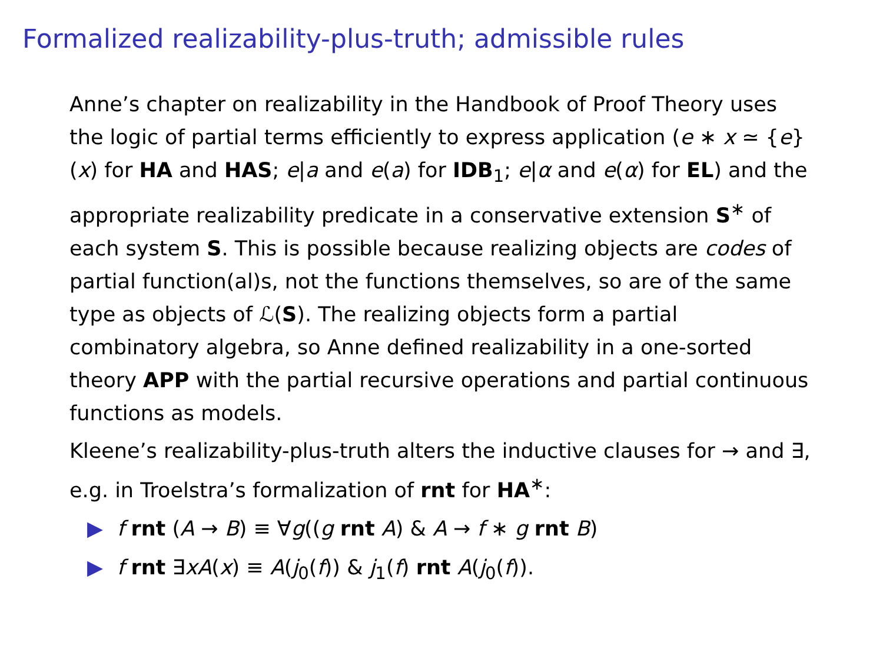Formalized realizability-plus-truth; admissible rules
Anne’s chapter on realizability in the Handbook of Proof Theory uses the logic of partial terms efficiently to express application (e ∗ x ≃ {e}(x) for HA and HAS; e|a and e(a) for IDB<sub>1</sub>; e|α and e(α) for EL) and the appropriate realizability predicate in a conservative extension S<sup>∗</sup> of each system S. This is possible because realizing objects are codes of partial function(al)s, not the functions themselves, so are of the same type as objects of ℒ(S). The realizing objects form a partial combinatory algebra, so Anne defined realizability in a one-sorted theory APP with the partial recursive operations and partial continuous functions as models.
Kleene’s realizability-plus-truth alters the inductive clauses for → and ∃, e.g. in Troelstra’s formalization of rnt for HA<sup>∗</sup>:
▶ f rnt (A → B) ≡ ∀g((g rnt A) & A → f ∗ g rnt B)
▶ f rnt ∃xA(x) ≡ A(j<sub>0</sub>(f)) & j<sub>1</sub>(f) rnt A(j<sub>0</sub>(f)).